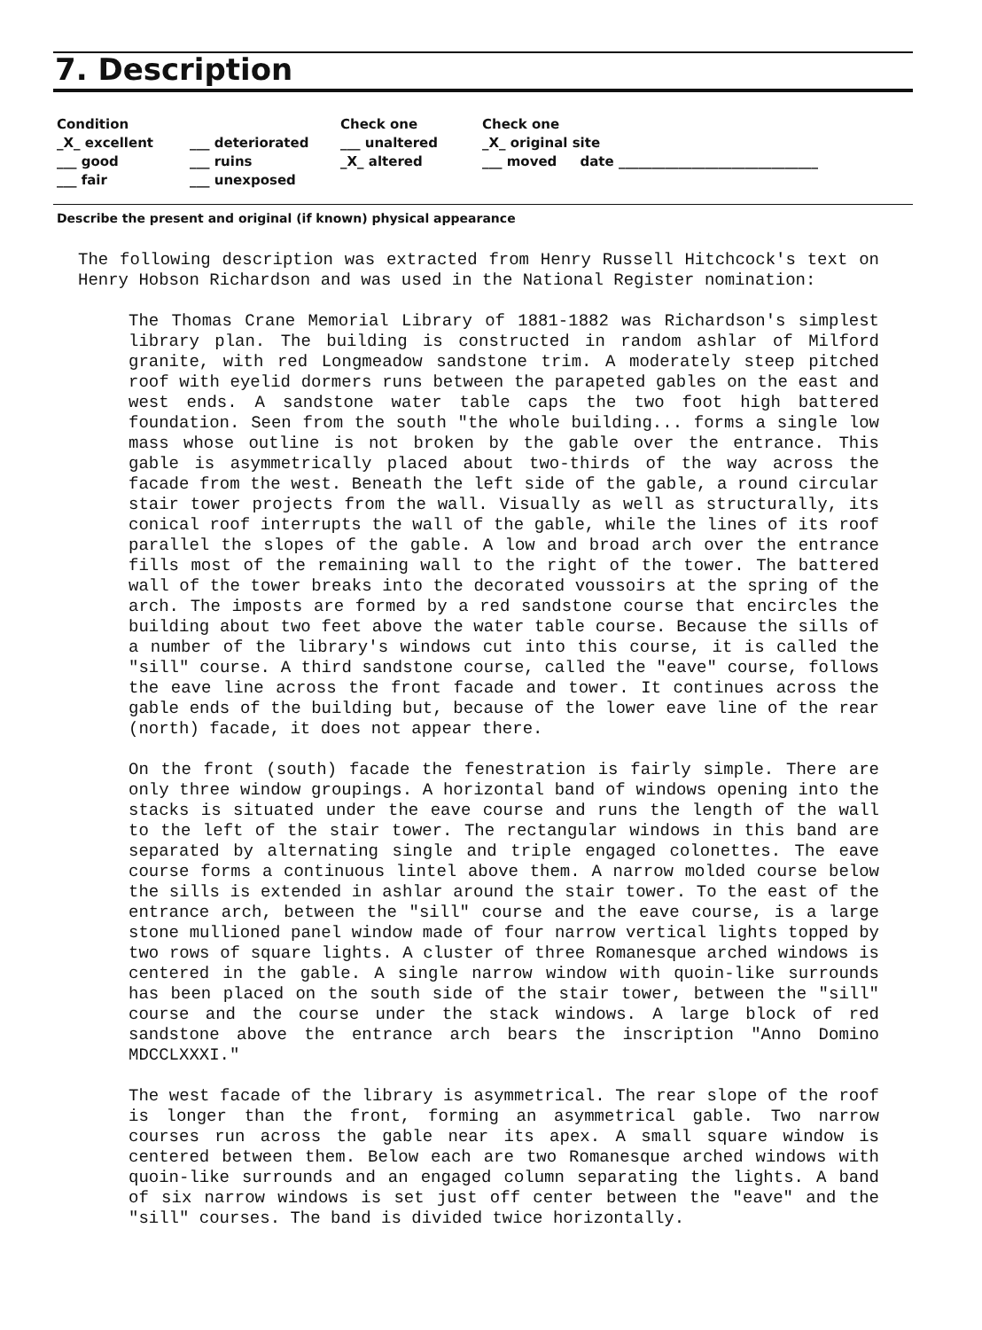7. Description
Condition
_X_ excellent
___ good
___ fair
___ deteriorated
___ ruins
___ unexposed
Check one
___ unaltered
_X_ altered
Check one
_X_ original site
___ moved date ______________________________
Describe the present and original (if known) physical appearance
The following description was extracted from Henry Russell Hitchcock's text on Henry Hobson Richardson and was used in the National Register nomination:
The Thomas Crane Memorial Library of 1881-1882 was Richardson's simplest library plan. The building is constructed in random ashlar of Milford granite, with red Longmeadow sandstone trim. A moderately steep pitched roof with eyelid dormers runs between the parapeted gables on the east and west ends. A sandstone water table caps the two foot high battered foundation. Seen from the south "the whole building... forms a single low mass whose outline is not broken by the gable over the entrance. This gable is asymmetrically placed about two-thirds of the way across the facade from the west. Beneath the left side of the gable, a round circular stair tower projects from the wall. Visually as well as structurally, its conical roof interrupts the wall of the gable, while the lines of its roof parallel the slopes of the gable. A low and broad arch over the entrance fills most of the remaining wall to the right of the tower. The battered wall of the tower breaks into the decorated voussoirs at the spring of the arch. The imposts are formed by a red sandstone course that encircles the building about two feet above the water table course. Because the sills of a number of the library's windows cut into this course, it is called the "sill" course. A third sandstone course, called the "eave" course, follows the eave line across the front facade and tower. It continues across the gable ends of the building but, because of the lower eave line of the rear (north) facade, it does not appear there.
On the front (south) facade the fenestration is fairly simple. There are only three window groupings. A horizontal band of windows opening into the stacks is situated under the eave course and runs the length of the wall to the left of the stair tower. The rectangular windows in this band are separated by alternating single and triple engaged colonettes. The eave course forms a continuous lintel above them. A narrow molded course below the sills is extended in ashlar around the stair tower. To the east of the entrance arch, between the "sill" course and the eave course, is a large stone mullioned panel window made of four narrow vertical lights topped by two rows of square lights. A cluster of three Romanesque arched windows is centered in the gable. A single narrow window with quoin-like surrounds has been placed on the south side of the stair tower, between the "sill" course and the course under the stack windows. A large block of red sandstone above the entrance arch bears the inscription "Anno Domino MDCCLXXXI."
The west facade of the library is asymmetrical. The rear slope of the roof is longer than the front, forming an asymmetrical gable. Two narrow courses run across the gable near its apex. A small square window is centered between them. Below each are two Romanesque arched windows with quoin-like surrounds and an engaged column separating the lights. A band of six narrow windows is set just off center between the "eave" and the "sill" courses. The band is divided twice horizontally.